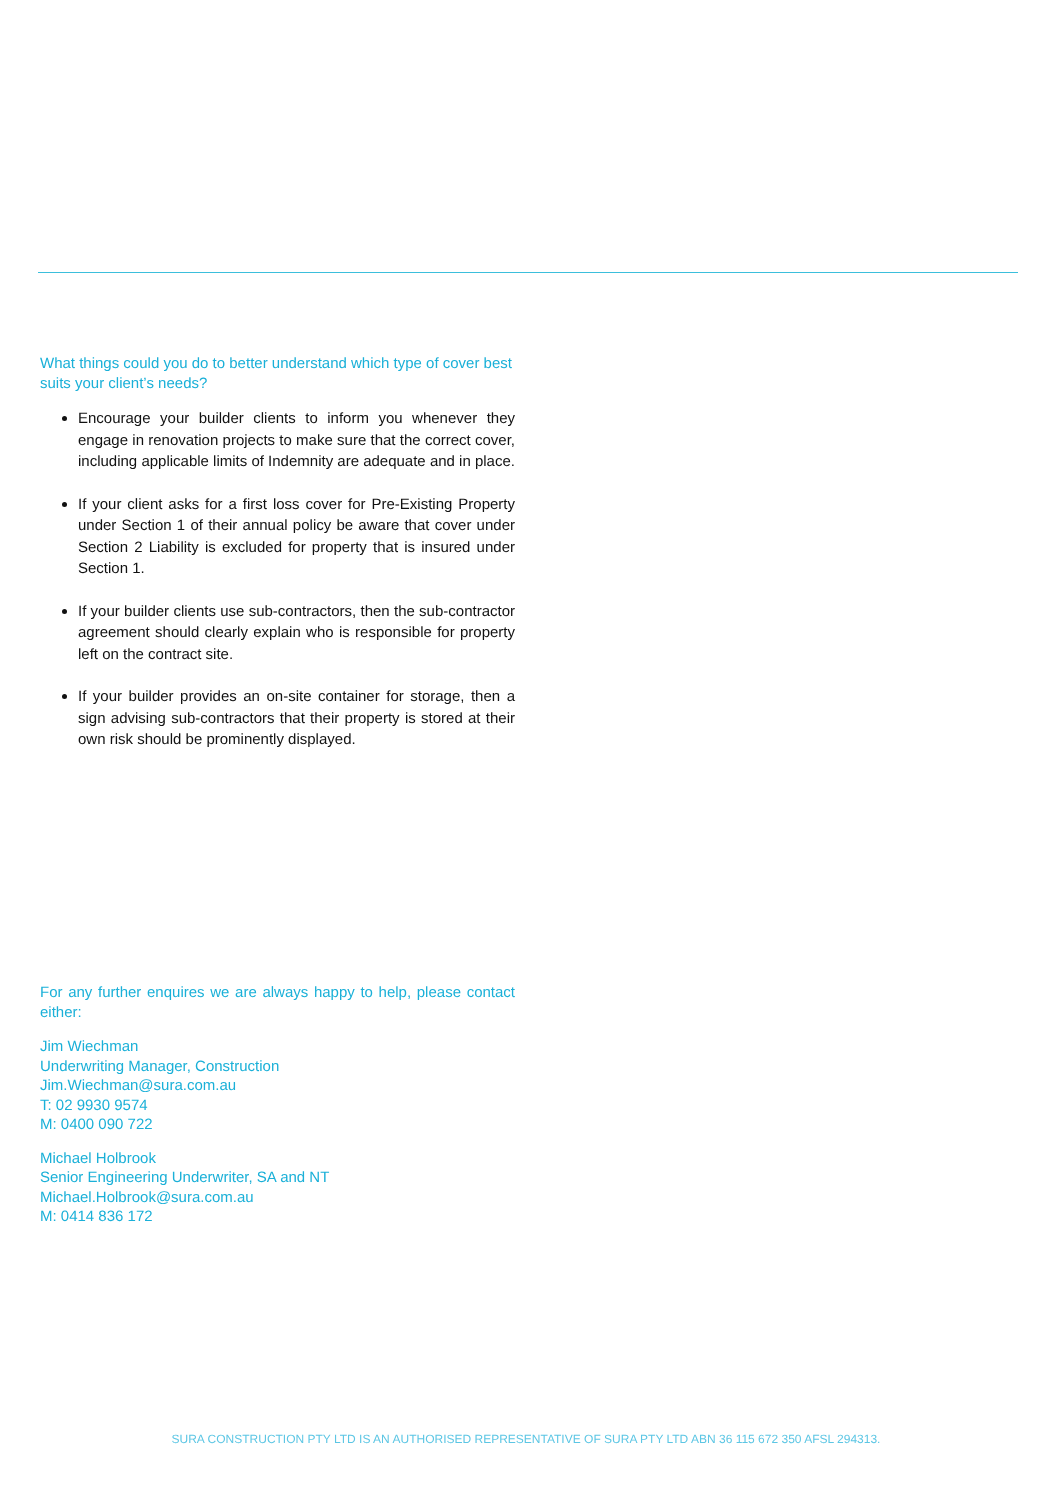What things could you do to better understand which type of cover best suits your client’s needs?
Encourage your builder clients to inform you whenever they engage in renovation projects to make sure that the correct cover, including applicable limits of Indemnity are adequate and in place.
If your client asks for a first loss cover for Pre-Existing Property under Section 1 of their annual policy be aware that cover under Section 2 Liability is excluded for property that is insured under Section 1.
If your builder clients use sub-contractors, then the sub-contractor agreement should clearly explain who is responsible for property left on the contract site.
If your builder provides an on-site container for storage, then a sign advising sub-contractors that their property is stored at their own risk should be prominently displayed.
For any further enquires we are always happy to help, please contact either:
Jim Wiechman
Underwriting Manager, Construction
Jim.Wiechman@sura.com.au
T: 02 9930 9574
M: 0400 090 722
Michael Holbrook
Senior Engineering Underwriter, SA and NT
Michael.Holbrook@sura.com.au
M: 0414 836 172
SURA CONSTRUCTION PTY LTD IS AN AUTHORISED REPRESENTATIVE OF SURA PTY LTD ABN 36 115 672 350 AFSL 294313.